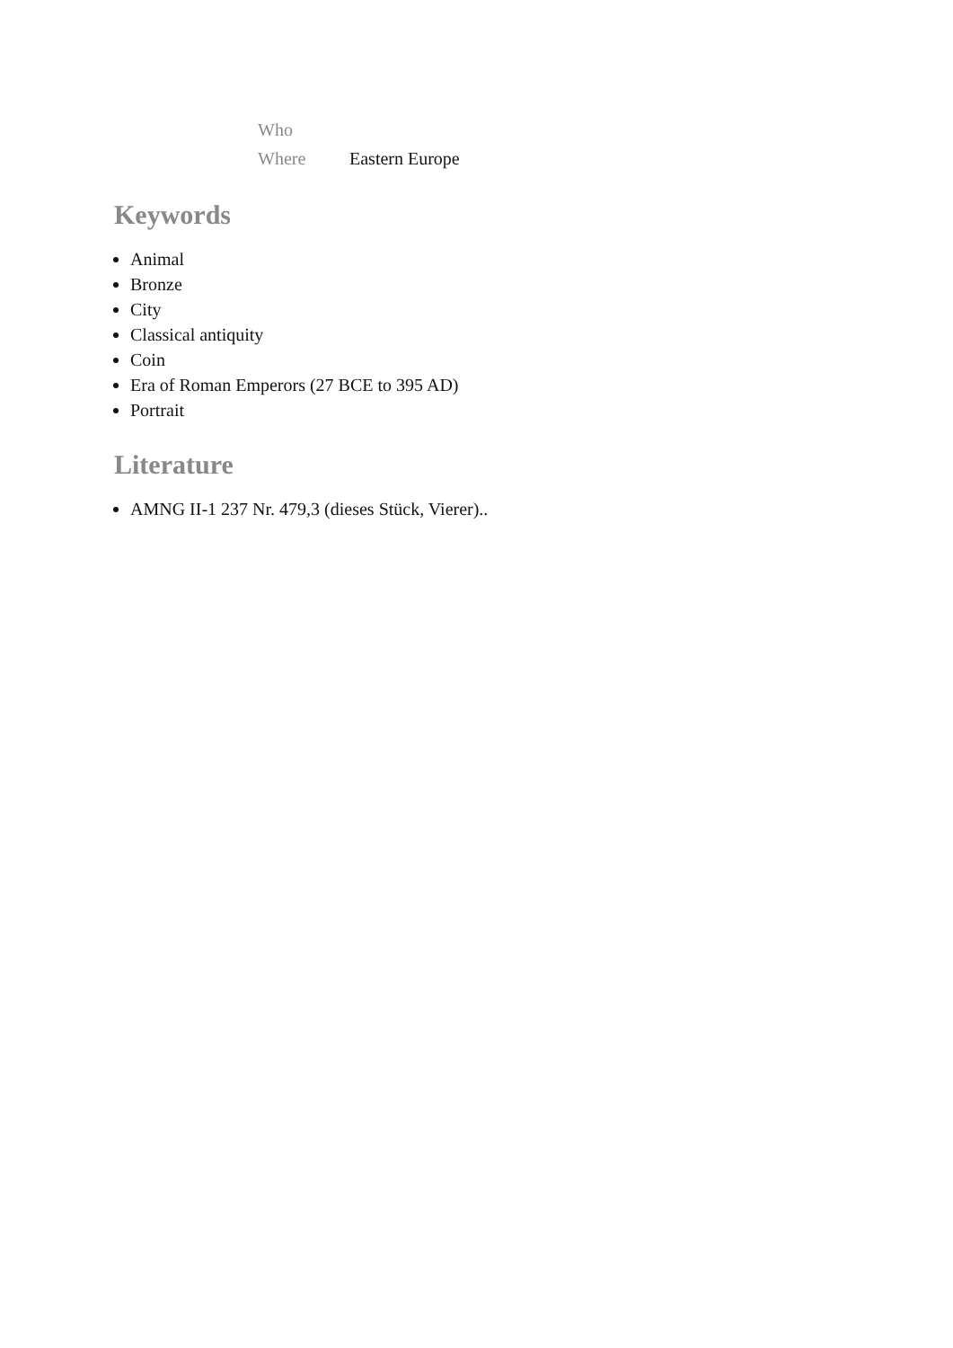| Who | |
| Where | Eastern Europe |
Keywords
Animal
Bronze
City
Classical antiquity
Coin
Era of Roman Emperors (27 BCE to 395 AD)
Portrait
Literature
AMNG II-1 237 Nr. 479,3 (dieses Stück, Vierer)..